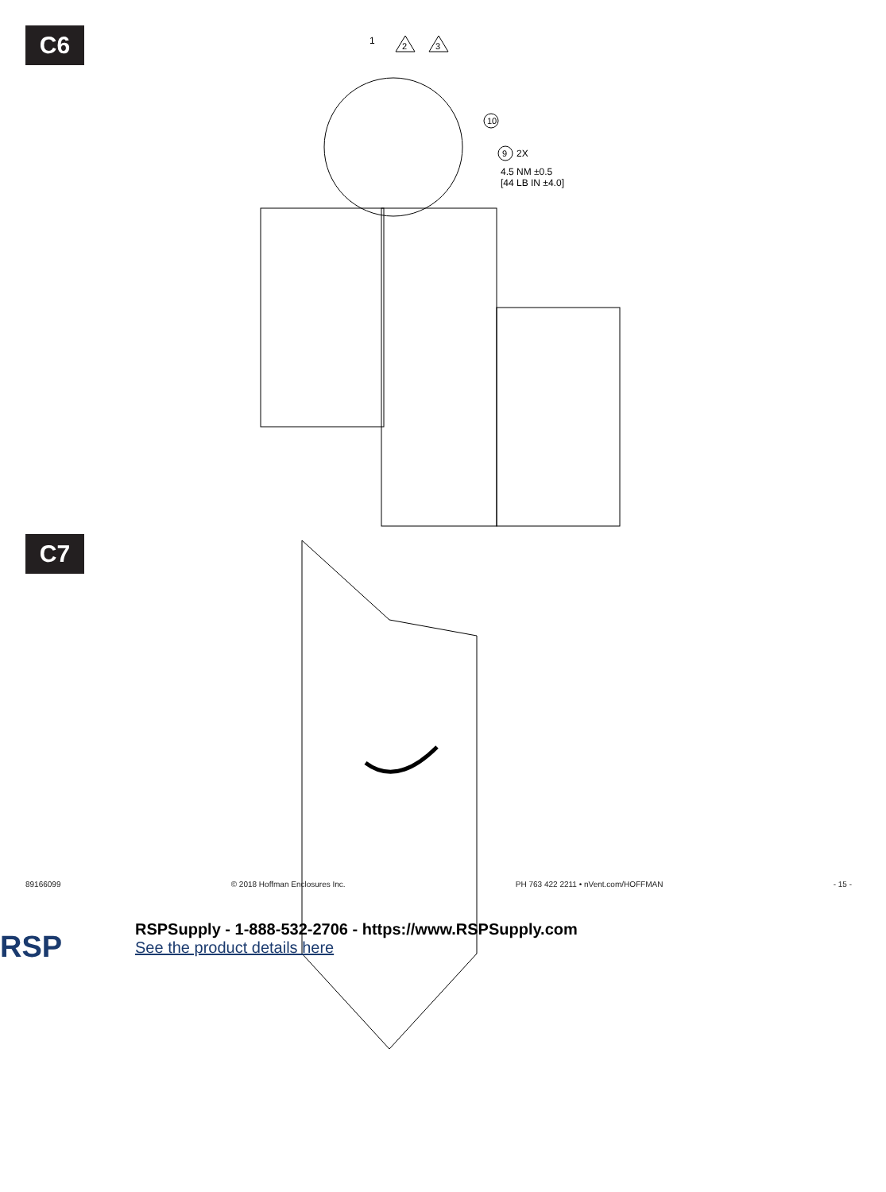C6
1
2
3
10
9
2X
4.5 NM ±0.5
[44 LB IN ±4.0]
C7
89166099 © 2018 Hoffman Enclosures Inc. PH 763 422 2211 • nVent.com/HOFFMAN - 15 -
RSP
RSPSupply - 1-888-532-2706 - https://www.RSPSupply.com
See the product details here